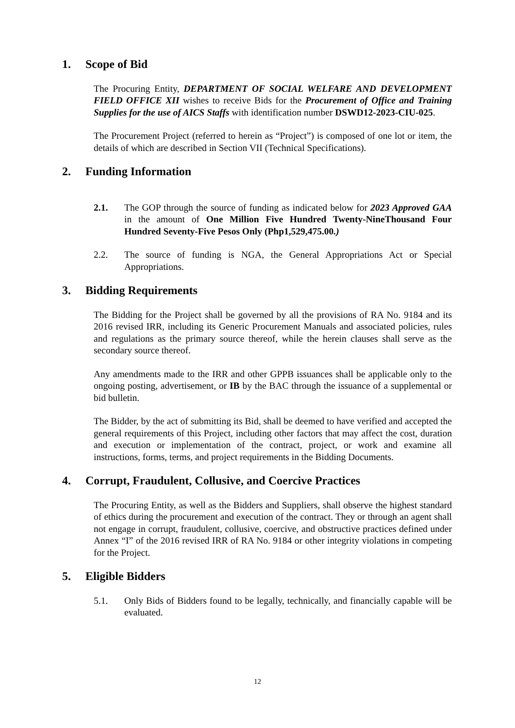1. Scope of Bid
The Procuring Entity, DEPARTMENT OF SOCIAL WELFARE AND DEVELOPMENT FIELD OFFICE XII wishes to receive Bids for the Procurement of Office and Training Supplies for the use of AICS Staffs with identification number DSWD12-2023-CIU-025.
The Procurement Project (referred to herein as “Project”) is composed of one lot or item, the details of which are described in Section VII (Technical Specifications).
2. Funding Information
2.1. The GOP through the source of funding as indicated below for 2023 Approved GAA in the amount of One Million Five Hundred Twenty-NineThousand Four Hundred Seventy-Five Pesos Only (Php1,529,475.00.)
2.2. The source of funding is NGA, the General Appropriations Act or Special Appropriations.
3. Bidding Requirements
The Bidding for the Project shall be governed by all the provisions of RA No. 9184 and its 2016 revised IRR, including its Generic Procurement Manuals and associated policies, rules and regulations as the primary source thereof, while the herein clauses shall serve as the secondary source thereof.
Any amendments made to the IRR and other GPPB issuances shall be applicable only to the ongoing posting, advertisement, or IB by the BAC through the issuance of a supplemental or bid bulletin.
The Bidder, by the act of submitting its Bid, shall be deemed to have verified and accepted the general requirements of this Project, including other factors that may affect the cost, duration and execution or implementation of the contract, project, or work and examine all instructions, forms, terms, and project requirements in the Bidding Documents.
4. Corrupt, Fraudulent, Collusive, and Coercive Practices
The Procuring Entity, as well as the Bidders and Suppliers, shall observe the highest standard of ethics during the procurement and execution of the contract. They or through an agent shall not engage in corrupt, fraudulent, collusive, coercive, and obstructive practices defined under Annex “I” of the 2016 revised IRR of RA No. 9184 or other integrity violations in competing for the Project.
5. Eligible Bidders
5.1. Only Bids of Bidders found to be legally, technically, and financially capable will be evaluated.
12